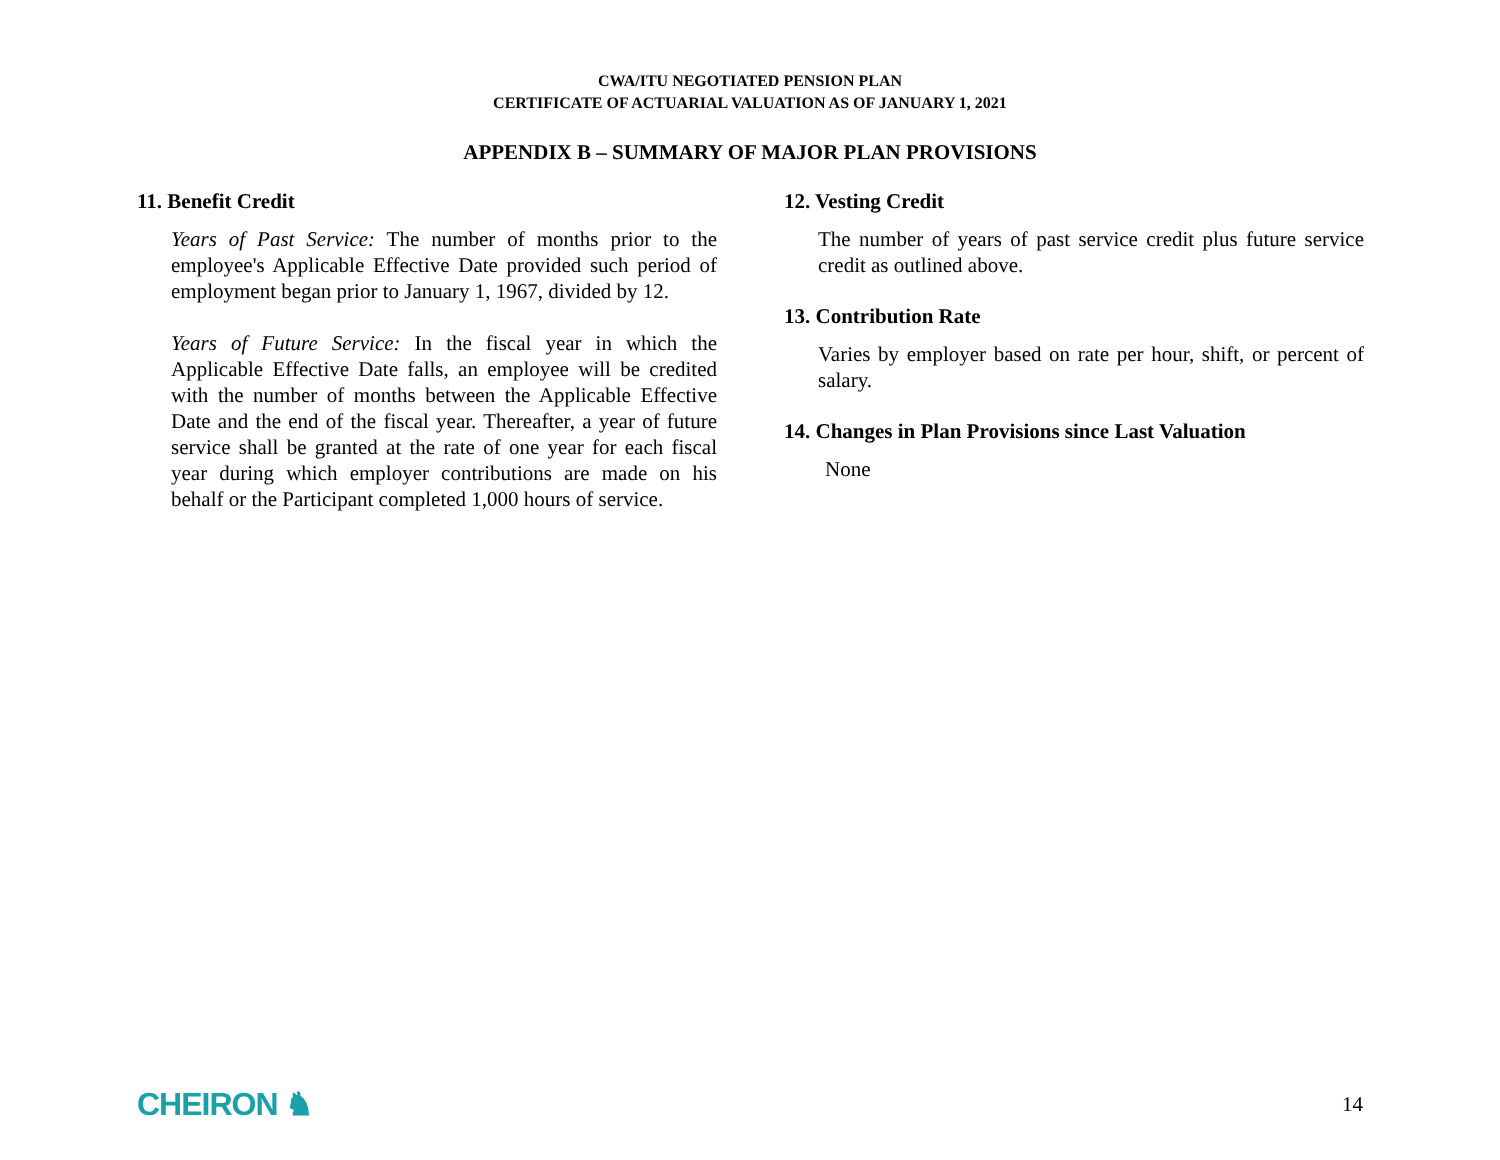CWA/ITU NEGOTIATED PENSION PLAN
CERTIFICATE OF ACTUARIAL VALUATION AS OF JANUARY 1, 2021
APPENDIX B – SUMMARY OF MAJOR PLAN PROVISIONS
11. Benefit Credit
Years of Past Service: The number of months prior to the employee's Applicable Effective Date provided such period of employment began prior to January 1, 1967, divided by 12.
Years of Future Service: In the fiscal year in which the Applicable Effective Date falls, an employee will be credited with the number of months between the Applicable Effective Date and the end of the fiscal year. Thereafter, a year of future service shall be granted at the rate of one year for each fiscal year during which employer contributions are made on his behalf or the Participant completed 1,000 hours of service.
12. Vesting Credit
The number of years of past service credit plus future service credit as outlined above.
13. Contribution Rate
Varies by employer based on rate per hour, shift, or percent of salary.
14. Changes in Plan Provisions since Last Valuation
None
CHEIRON ♞ 14